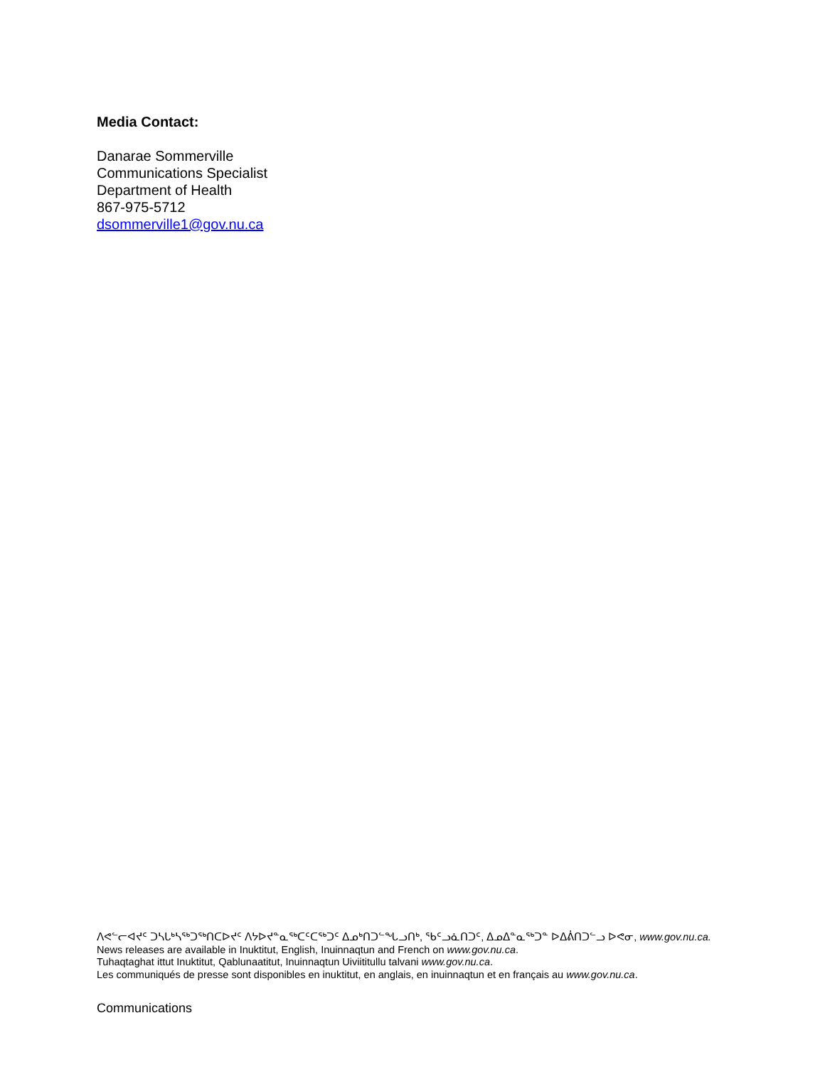Media Contact:
Danarae Sommerville
Communications Specialist
Department of Health
867-975-5712
dsommerville1@gov.nu.ca
ᐱᕙᓪᓕᐊᔪᑦ ᑐᓴᒐᒃᓴᖅᑐᖅᑎᑕᐅᔪᑦ ᐱᔭᐅᔪᓐᓇᖅᑕᑦᑕᖅᑐᑦ ᐃᓄᒃᑎᑐᓪᖓᓗᑎᒃ, ᖃᑦᓗᓈᑎᑐᑦ, ᐃᓄᐃᓐᓇᖅᑐᓐ ᐅᐃᕖᑎᑐᓪᓗ ᐅᕙᓂ, www.gov.nu.ca.
News releases are available in Inuktitut, English, Inuinnaqtun and French on www.gov.nu.ca.
Tuhaqtaghat ittut Inuktitut, Qablunaatitut, Inuinnaqtun Uiviititullu talvani www.gov.nu.ca.
Les communiqués de presse sont disponibles en inuktitut, en anglais, en inuinnaqtun et en français au www.gov.nu.ca.
Communications